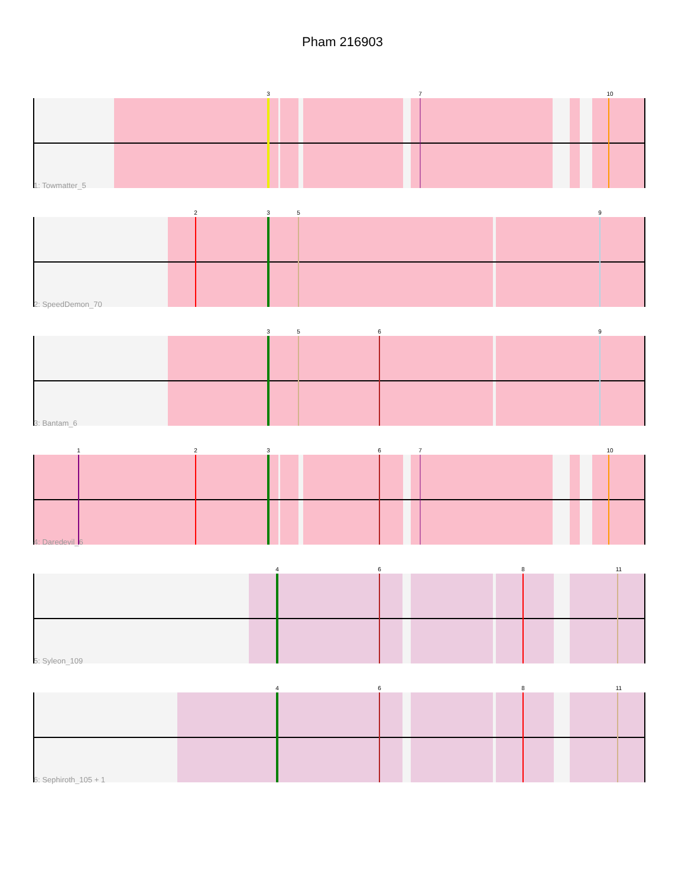Pham 216903
3
7
10
1: Towmatter_5
2
3
5
9
2: SpeedDemon_70
3
5
6
9
3: Bantam_6
1
2
3
6
7
10
4: Daredevil_6
4
6
8
11
5: Syleon_109
4
6
8
11
6: Sephiroth_105 + 1